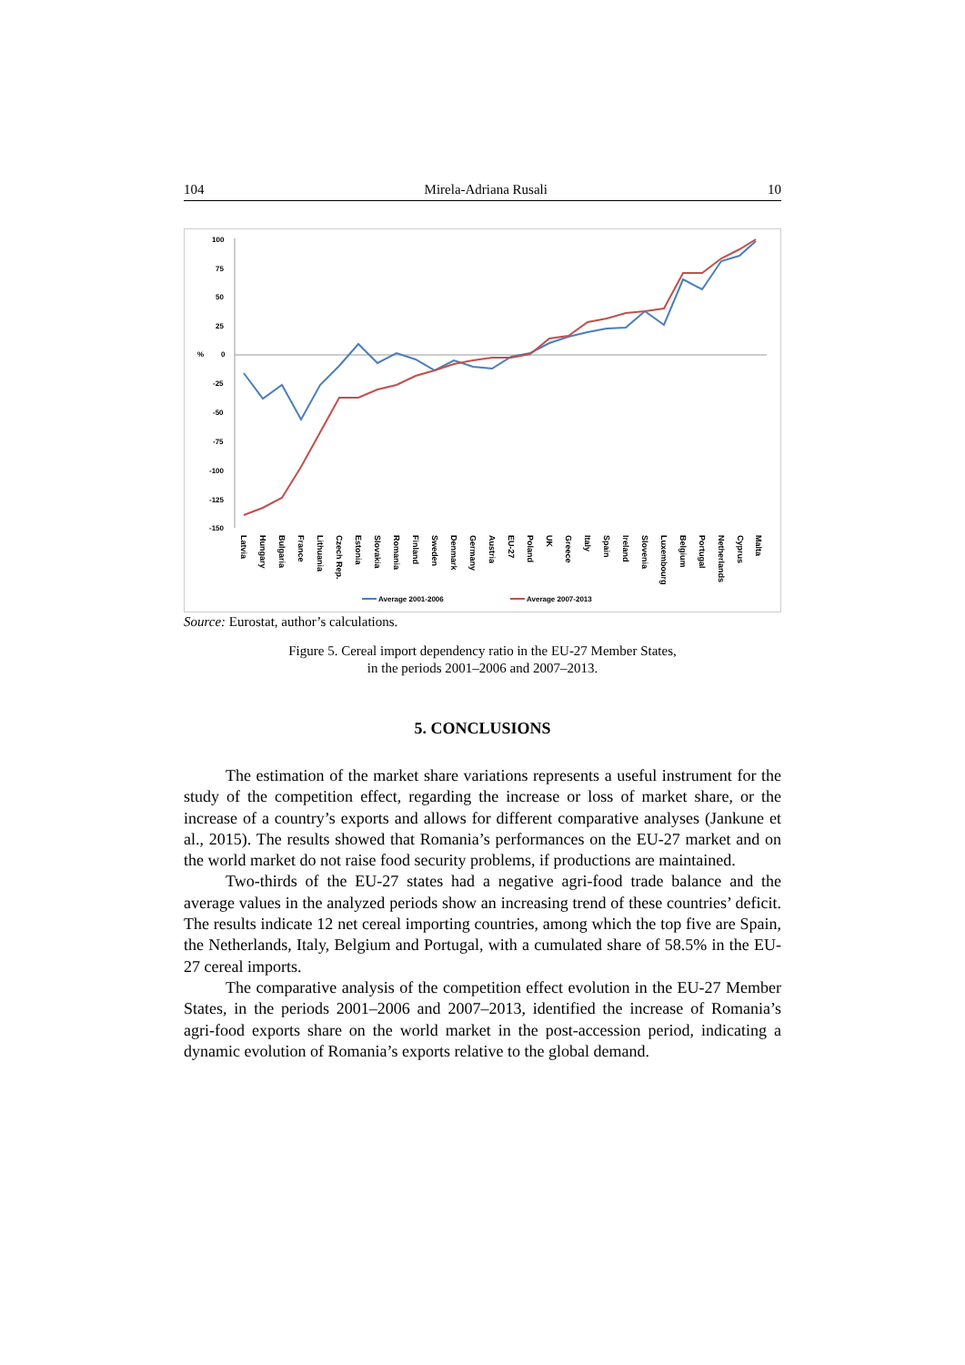104 Mirela-Adriana Rusali 10
100
75
50
25
%
0
-25
-50
-75
-100
-125
-150
Latvia
Hungary
Bulgaria
France
Lithuania
Czech Rep.
Estonia
Slovakia
Romania
Finland
Sweden
Denmark
Germany
Austria
EU-27
Poland
UK
Greece
Italy
Spain
Ireland
Slovenia
Luxembourg
Belgium
Portugal
Netherlands
Cyprus
Malta
Average 2001-2006
Average 2007-2013
Source: Eurostat, author’s calculations.
Figure 5. Cereal import dependency ratio in the EU-27 Member States,
in the periods 2001–2006 and 2007–2013.
5. CONCLUSIONS
The estimation of the market share variations represents a useful instrument for the study of the competition effect, regarding the increase or loss of market share, or the increase of a country’s exports and allows for different comparative analyses (Jankune et al., 2015). The results showed that Romania’s performances on the EU-27 market and on the world market do not raise food security problems, if productions are maintained.
Two-thirds of the EU-27 states had a negative agri-food trade balance and the average values in the analyzed periods show an increasing trend of these countries’ deficit. The results indicate 12 net cereal importing countries, among which the top five are Spain, the Netherlands, Italy, Belgium and Portugal, with a cumulated share of 58.5% in the EU-27 cereal imports.
The comparative analysis of the competition effect evolution in the EU-27 Member States, in the periods 2001–2006 and 2007–2013, identified the increase of Romania’s agri-food exports share on the world market in the post-accession period, indicating a dynamic evolution of Romania’s exports relative to the global demand.